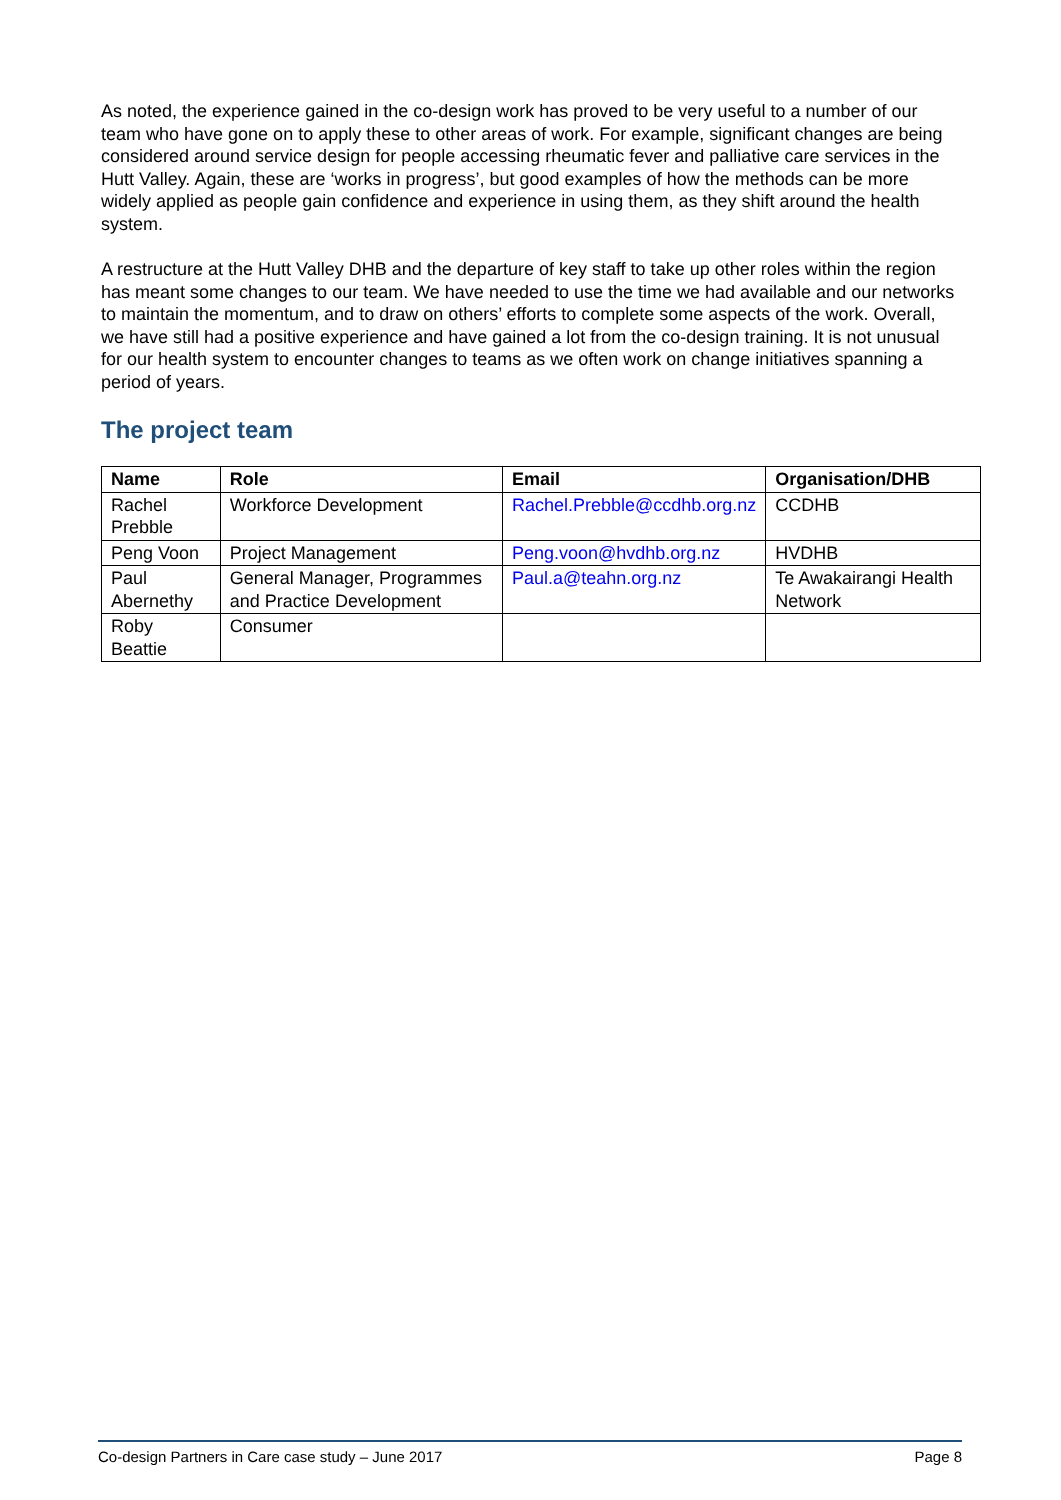As noted, the experience gained in the co-design work has proved to be very useful to a number of our team who have gone on to apply these to other areas of work. For example, significant changes are being considered around service design for people accessing rheumatic fever and palliative care services in the Hutt Valley. Again, these are ‘works in progress’, but good examples of how the methods can be more widely applied as people gain confidence and experience in using them, as they shift around the health system.
A restructure at the Hutt Valley DHB and the departure of key staff to take up other roles within the region has meant some changes to our team. We have needed to use the time we had available and our networks to maintain the momentum, and to draw on others’ efforts to complete some aspects of the work. Overall, we have still had a positive experience and have gained a lot from the co-design training. It is not unusual for our health system to encounter changes to teams as we often work on change initiatives spanning a period of years.
The project team
| Name | Role | Email | Organisation/DHB |
| --- | --- | --- | --- |
| Rachel Prebble | Workforce Development | Rachel.Prebble@ccdhb.org.nz | CCDHB |
| Peng Voon | Project Management | Peng.voon@hvdhb.org.nz | HVDHB |
| Paul Abernethy | General Manager, Programmes and Practice Development | Paul.a@teahn.org.nz | Te Awakairangi Health Network |
| Roby Beattie | Consumer | | |
Co-design Partners in Care case study – June 2017 Page 8